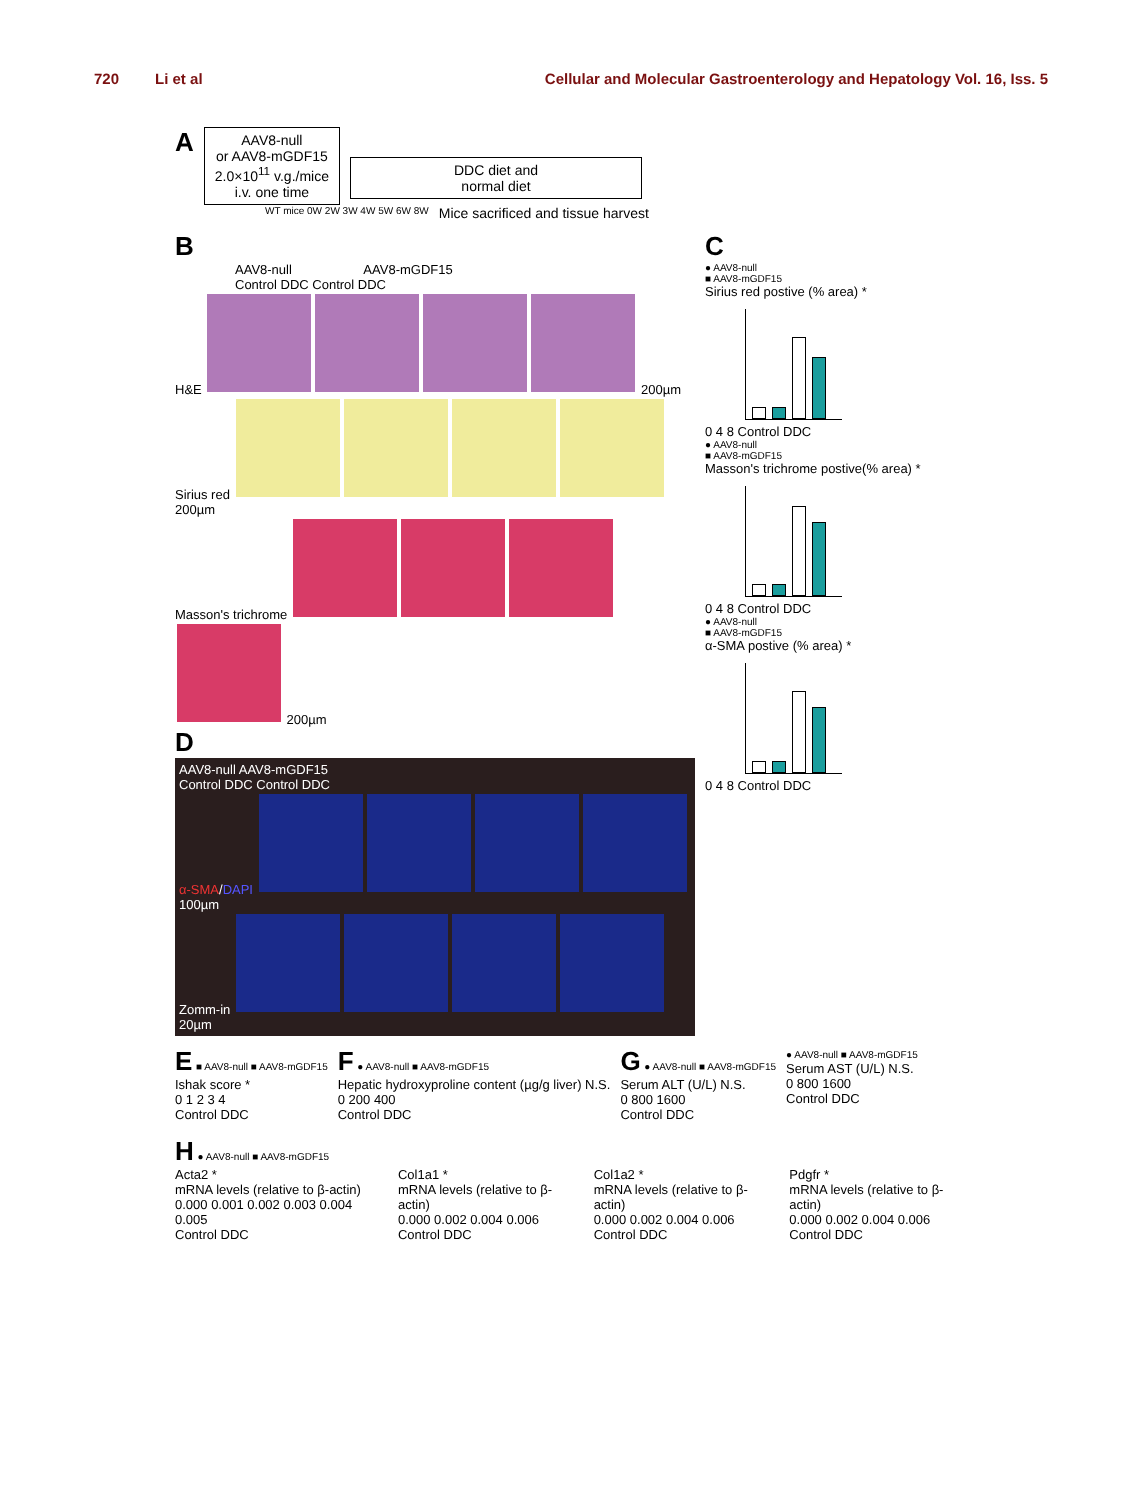720 Li et al Cellular and Molecular Gastroenterology and Hepatology Vol. 16, Iss. 5
A
AAV8-null
or AAV8-mGDF15
2.0×10<sup>11</sup> v.g./mice
i.v. one time
DDC diet and
normal diet
WT mice 0W 2W 3W 4W 5W 6W 8W Mice sacrificed and tissue harvest
B
AAV8-null AAV8-mGDF15
Control DDC Control DDC
H&E 200µm
Sirius red 200µm
Masson's trichrome 200µm
D
AAV8-null AAV8-mGDF15
Control DDC Control DDC
α-SMA/DAPI 100µm
Zomm-in 20µm
C
● AAV8-null
■ AAV8-mGDF15
Sirius red postive (% area) *
0 4 8 Control DDC
● AAV8-null
■ AAV8-mGDF15
Masson's trichrome postive(% area) *
0 4 8 Control DDC
● AAV8-null
■ AAV8-mGDF15
α-SMA postive (% area) *
0 4 8 Control DDC
E ■ AAV8-null ■ AAV8-mGDF15
Ishak score *
0 1 2 3 4
Control DDC
F ● AAV8-null ■ AAV8-mGDF15
Hepatic hydroxyproline content (µg/g liver) N.S.
0 200 400
Control DDC
G ● AAV8-null ■ AAV8-mGDF15
Serum ALT (U/L) N.S.
0 800 1600
Control DDC
● AAV8-null ■ AAV8-mGDF15
Serum AST (U/L) N.S.
0 800 1600
Control DDC
H ● AAV8-null ■ AAV8-mGDF15
Acta2 *
mRNA levels (relative to β-actin)
0.000 0.001 0.002 0.003 0.004 0.005
Control DDC
Col1a1 *
mRNA levels (relative to β-actin)
0.000 0.002 0.004 0.006
Control DDC
Col1a2 *
mRNA levels (relative to β-actin)
0.000 0.002 0.004 0.006
Control DDC
Pdgfr *
mRNA levels (relative to β-actin)
0.000 0.002 0.004 0.006
Control DDC